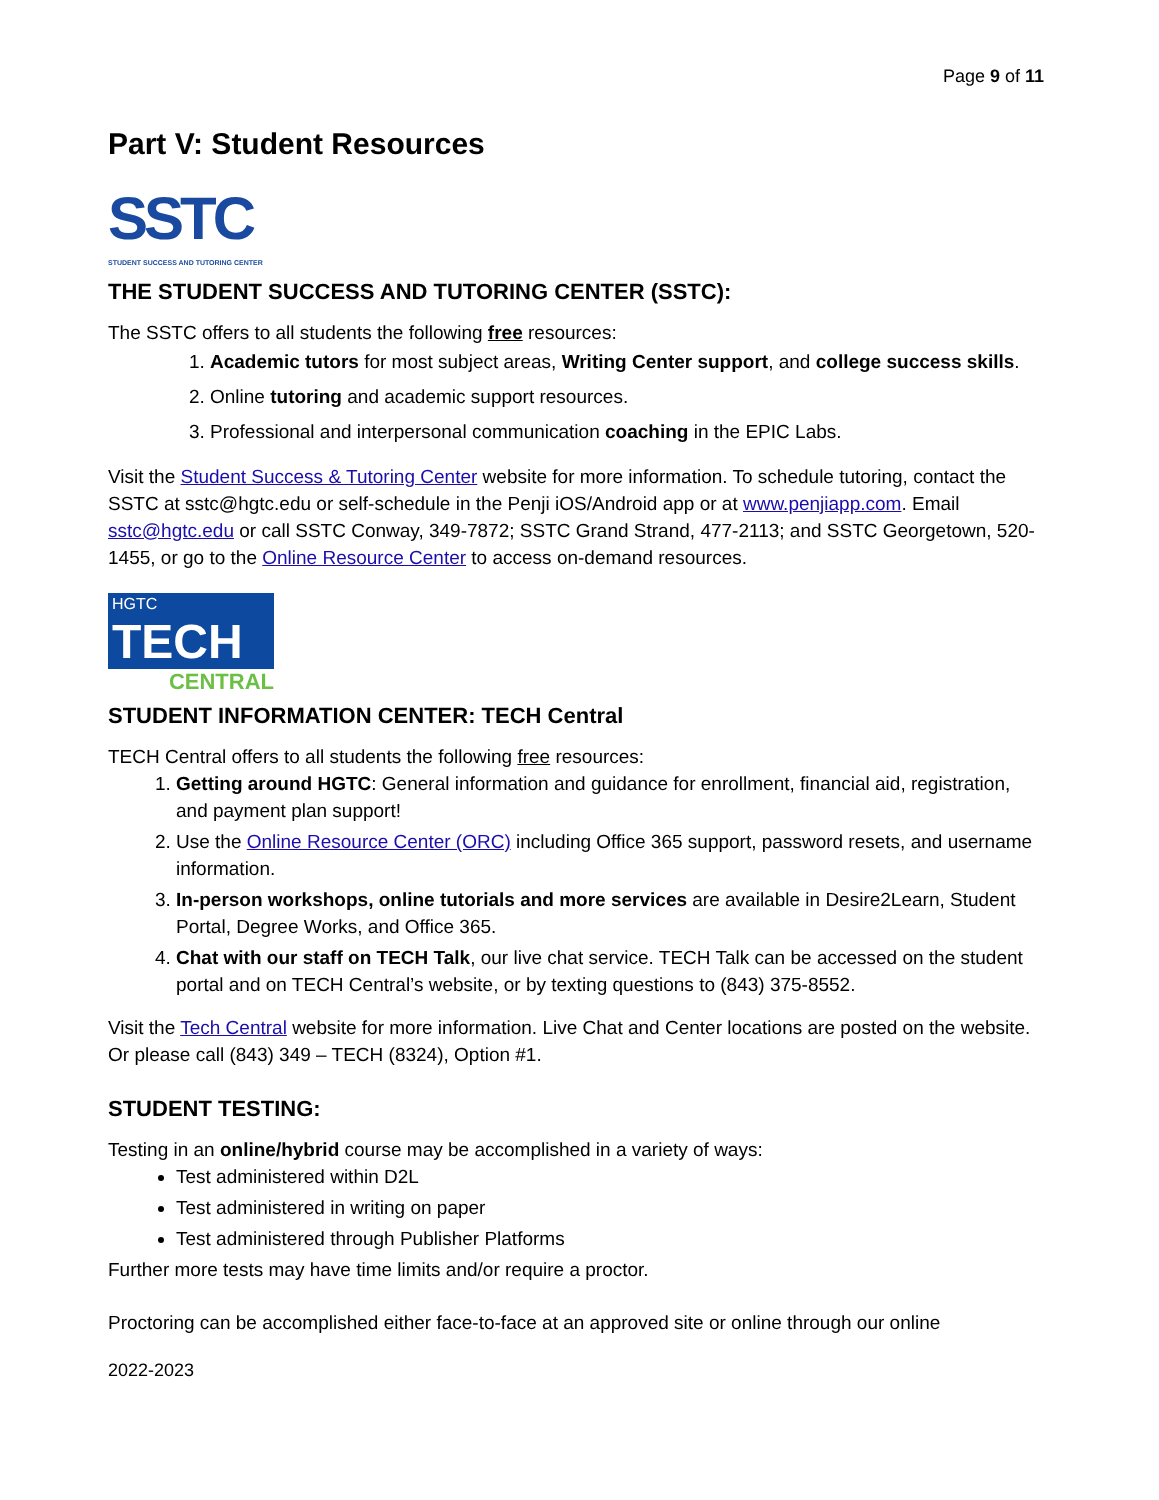Page 9 of 11
Part V: Student Resources
SSTC
STUDENT SUCCESS AND TUTORING CENTER
THE STUDENT SUCCESS AND TUTORING CENTER (SSTC):
The SSTC offers to all students the following free resources:
1. Academic tutors for most subject areas, Writing Center support, and college success skills.
2. Online tutoring and academic support resources.
3. Professional and interpersonal communication coaching in the EPIC Labs.
Visit the Student Success & Tutoring Center website for more information. To schedule tutoring, contact the SSTC at sstc@hgtc.edu or self-schedule in the Penji iOS/Android app or at www.penjiapp.com. Email sstc@hgtc.edu or call SSTC Conway, 349-7872; SSTC Grand Strand, 477-2113; and SSTC Georgetown, 520-1455, or go to the Online Resource Center to access on-demand resources.
HGTC
TECH
CENTRAL
STUDENT INFORMATION CENTER: TECH Central
TECH Central offers to all students the following free resources:
1. Getting around HGTC: General information and guidance for enrollment, financial aid, registration, and payment plan support!
2. Use the Online Resource Center (ORC) including Office 365 support, password resets, and username information.
3. In-person workshops, online tutorials and more services are available in Desire2Learn, Student Portal, Degree Works, and Office 365.
4. Chat with our staff on TECH Talk, our live chat service. TECH Talk can be accessed on the student portal and on TECH Central’s website, or by texting questions to (843) 375-8552.
Visit the Tech Central website for more information. Live Chat and Center locations are posted on the website. Or please call (843) 349 – TECH (8324), Option #1.
STUDENT TESTING:
Testing in an online/hybrid course may be accomplished in a variety of ways:
Test administered within D2L
Test administered in writing on paper
Test administered through Publisher Platforms
Further more tests may have time limits and/or require a proctor.
Proctoring can be accomplished either face-to-face at an approved site or online through our online
2022-2023